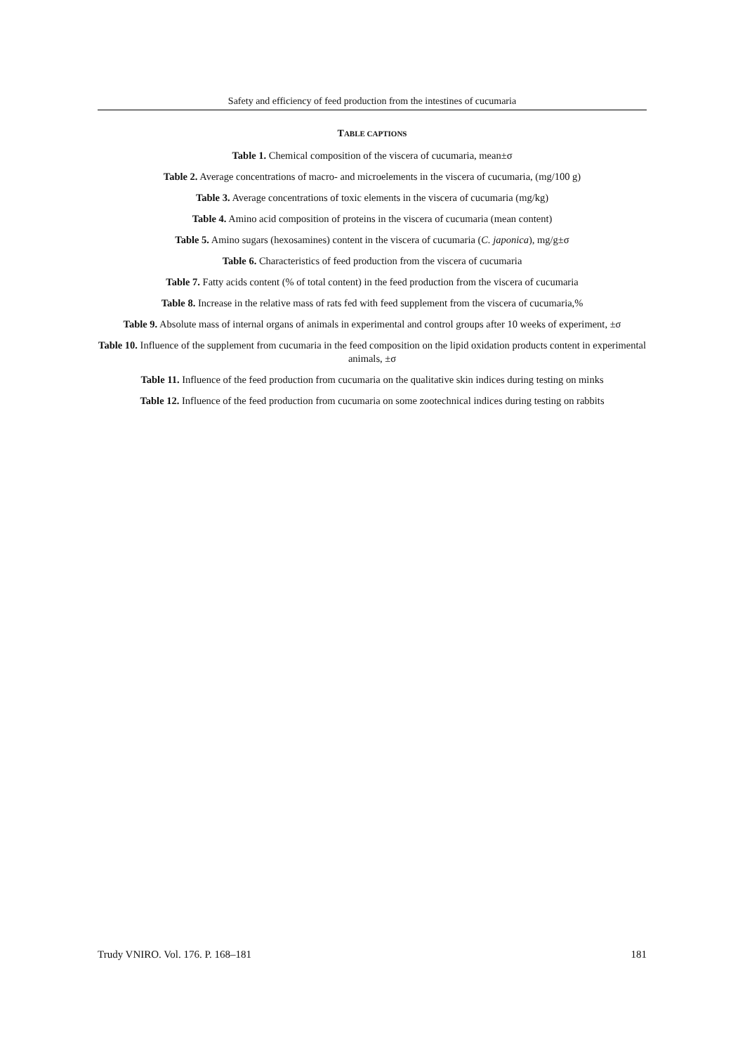Safety and efficiency of feed production from the intestines of cucumaria
TABLE CAPTIONS
Table 1. Chemical composition of the viscera of cucumaria, mean±σ
Table 2. Average concentrations of macro- and microelements in the viscera of cucumaria, (mg/100 g)
Table 3. Average concentrations of toxic elements in the viscera of cucumaria (mg/kg)
Table 4. Amino acid composition of proteins in the viscera of cucumaria (mean content)
Table 5. Amino sugars (hexosamines) content in the viscera of cucumaria (C. japonica), mg/g±σ
Table 6. Characteristics of feed production from the viscera of cucumaria
Table 7. Fatty acids content (% of total content) in the feed production from the viscera of cucumaria
Table 8. Increase in the relative mass of rats fed with feed supplement from the viscera of cucumaria,%
Table 9. Absolute mass of internal organs of animals in experimental and control groups after 10 weeks of experiment, ±σ
Table 10. Influence of the supplement from cucumaria in the feed composition on the lipid oxidation products content in experimental animals, ±σ
Table 11. Influence of the feed production from cucumaria on the qualitative skin indices during testing on minks
Table 12. Influence of the feed production from cucumaria on some zootechnical indices during testing on rabbits
Trudy VNIRO. Vol. 176. P. 168–181 181